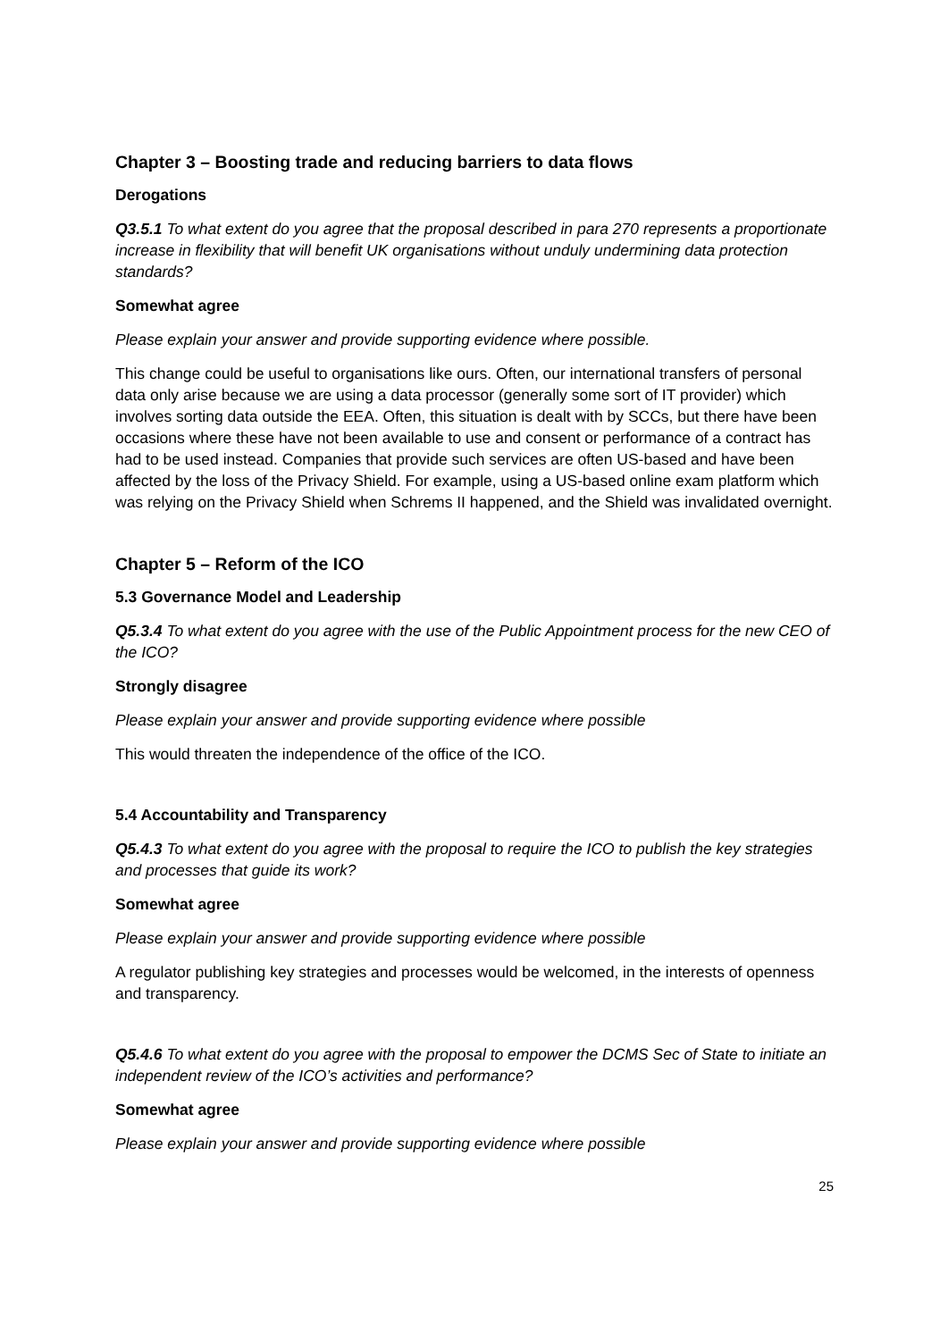Chapter 3 – Boosting trade and reducing barriers to data flows
Derogations
Q3.5.1 To what extent do you agree that the proposal described in para 270 represents a proportionate increase in flexibility that will benefit UK organisations without unduly undermining data protection standards?
Somewhat agree
Please explain your answer and provide supporting evidence where possible.
This change could be useful to organisations like ours. Often, our international transfers of personal data only arise because we are using a data processor (generally some sort of IT provider) which involves sorting data outside the EEA. Often, this situation is dealt with by SCCs, but there have been occasions where these have not been available to use and consent or performance of a contract has had to be used instead. Companies that provide such services are often US-based and have been affected by the loss of the Privacy Shield. For example, using a US-based online exam platform which was relying on the Privacy Shield when Schrems II happened, and the Shield was invalidated overnight.
Chapter 5 – Reform of the ICO
5.3 Governance Model and Leadership
Q5.3.4 To what extent do you agree with the use of the Public Appointment process for the new CEO of the ICO?
Strongly disagree
Please explain your answer and provide supporting evidence where possible
This would threaten the independence of the office of the ICO.
5.4 Accountability and Transparency
Q5.4.3 To what extent do you agree with the proposal to require the ICO to publish the key strategies and processes that guide its work?
Somewhat agree
Please explain your answer and provide supporting evidence where possible
A regulator publishing key strategies and processes would be welcomed, in the interests of openness and transparency.
Q5.4.6 To what extent do you agree with the proposal to empower the DCMS Sec of State to initiate an independent review of the ICO’s activities and performance?
Somewhat agree
Please explain your answer and provide supporting evidence where possible
25